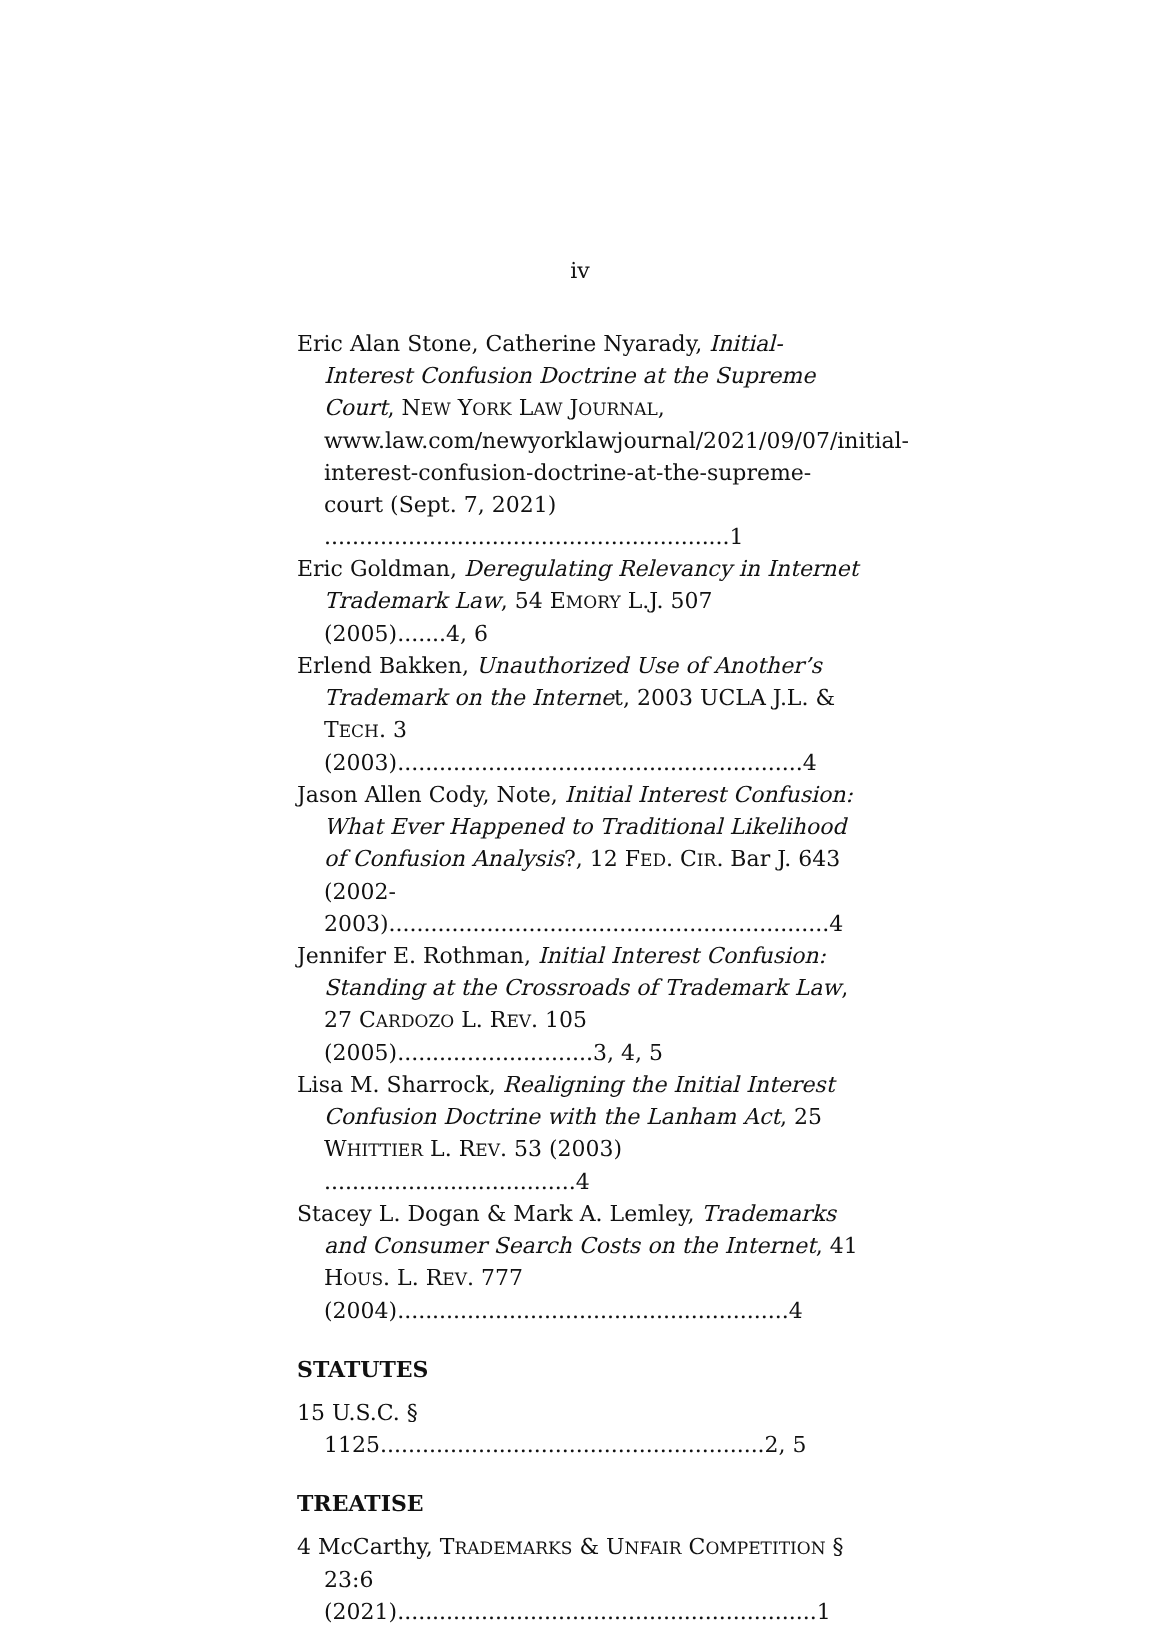iv
Eric Alan Stone, Catherine Nyarady, Initial-Interest Confusion Doctrine at the Supreme Court, NEW YORK LAW JOURNAL, www.law.com/newyorklawjournal/2021/09/07/initial-interest-confusion-doctrine-at-the-supreme-court (Sept. 7, 2021) ..........................................................1
Eric Goldman, Deregulating Relevancy in Internet Trademark Law, 54 EMORY L.J. 507 (2005).......4, 6
Erlend Bakken, Unauthorized Use of Another’s Trademark on the Internet, 2003 UCLA J.L. & TECH. 3 (2003)..........................................................4
Jason Allen Cody, Note, Initial Interest Confusion: What Ever Happened to Traditional Likelihood of Confusion Analysis?, 12 FED. CIR. Bar J. 643 (2002-2003)...............................................................4
Jennifer E. Rothman, Initial Interest Confusion: Standing at the Crossroads of Trademark Law, 27 CARDOZO L. REV. 105 (2005)............................3, 4, 5
Lisa M. Sharrock, Realigning the Initial Interest Confusion Doctrine with the Lanham Act, 25 WHITTIER L. REV. 53 (2003) ....................................4
Stacey L. Dogan & Mark A. Lemley, Trademarks and Consumer Search Costs on the Internet, 41 HOUS. L. REV. 777 (2004)........................................................4
STATUTES
15 U.S.C. § 1125.......................................................2, 5
TREATISE
4 McCarthy, TRADEMARKS & UNFAIR COMPETITION § 23:6 (2021)............................................................1